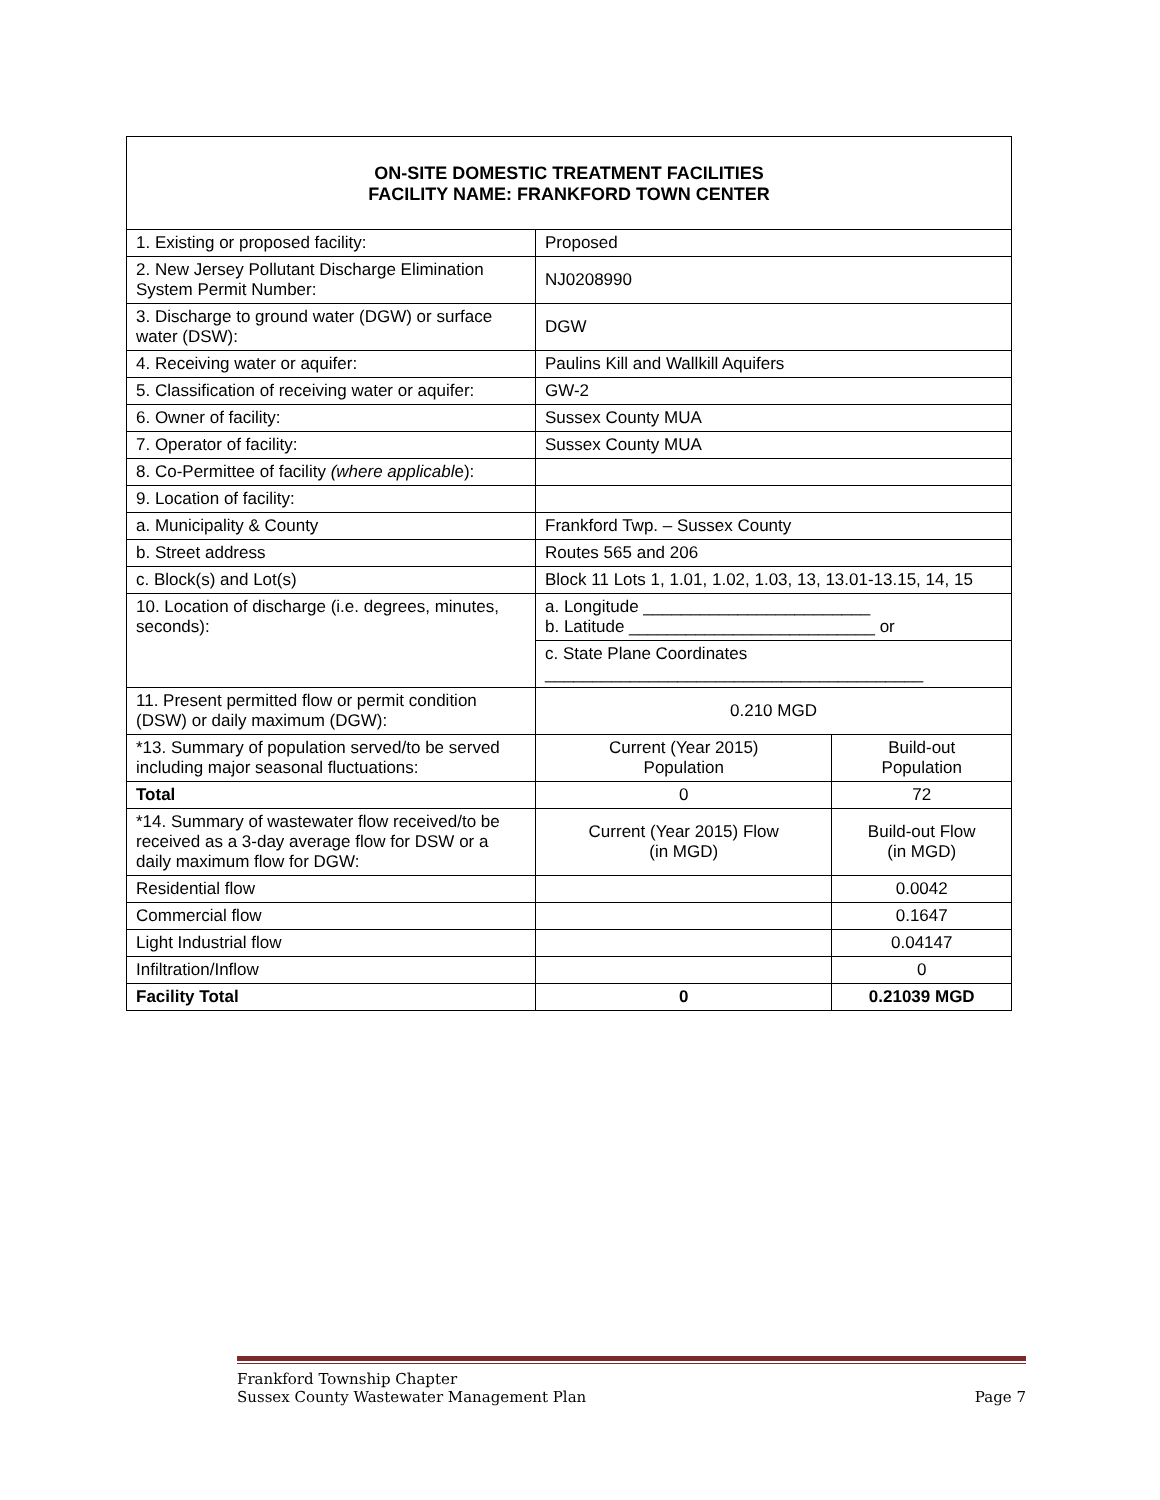| ON-SITE DOMESTIC TREATMENT FACILITIES FACILITY NAME: FRANKFORD TOWN CENTER | | |
| 1. Existing or proposed facility: | Proposed | |
| 2. New Jersey Pollutant Discharge Elimination System Permit Number: | NJ0208990 | |
| 3. Discharge to ground water (DGW) or surface water (DSW): | DGW | |
| 4. Receiving water or aquifer: | Paulins Kill and Wallkill Aquifers | |
| 5. Classification of receiving water or aquifer: | GW-2 | |
| 6. Owner of facility: | Sussex County MUA | |
| 7. Operator of facility: | Sussex County MUA | |
| 8. Co-Permittee of facility (where applicabl e): | | |
| 9. Location of facility: | | |
| a. Municipality & County | Frankford Twp. – Sussex County | |
| b. Street address | Routes 565 and 206 | |
| c. Block(s) and Lot(s) | Block 11 Lots 1, 1.01, 1.02, 1.03, 13, 13.01-13.15, 14, 15 | |
| 10. Location of discharge (i.e. degrees, minutes, seconds): | a. Longitude ________________________ b. Latitude __________________________ or | |
| | c. State Plane Coordinates ________________________________________ | |
| 11. Present permitted flow or permit condition (DSW) or daily maximum (DGW): | 0.210 MGD | |
| *13. Summary of population served/to be served including major seasonal fluctuations: | Current (Year 2015) Population | Build-out Population |
| Total | 0 | 72 |
| *14. Summary of wastewater flow received/to be received as a 3-day average flow for DSW or a daily maximum flow for DGW: | Current (Year 2015) Flow (in MGD) | Build-out Flow (in MGD) |
| Residential flow | | 0.0042 |
| Commercial flow | | 0.1647 |
| Light Industrial flow | | 0.04147 |
| Infiltration/Inflow | | 0 |
| Facility Total | 0 | 0.21039 MGD |
Frankford Township Chapter
Sussex County Wastewater Management Plan Page 7